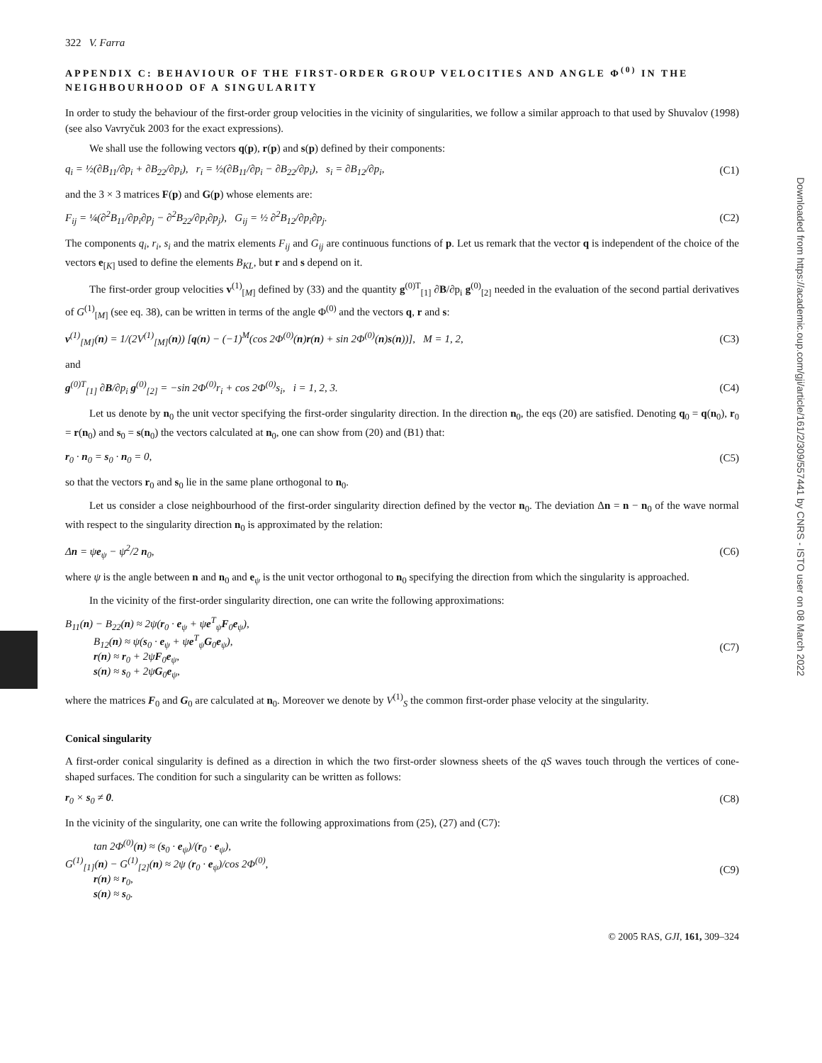Downloaded from https://academic.oup.com/gji/article/161/2/309/557441 by CNRS - ISTO user on 08 March 2022
322 V. Farra
APPENDIX C: BEHAVIOUR OF THE FIRST-ORDER GROUP VELOCITIES AND ANGLE Φ<sup>(0)</sup> IN THE NEIGHBOURHOOD OF A SINGULARITY
In order to study the behaviour of the first-order group velocities in the vicinity of singularities, we follow a similar approach to that used by Shuvalov (1998) (see also Vavryčuk 2003 for the exact expressions).
We shall use the following vectors q(p), r(p) and s(p) defined by their components:
q<sub>i</sub> = ½(∂B<sub>11</sub>/∂p<sub>i</sub> + ∂B<sub>22</sub>/∂p<sub>i</sub>), r<sub>i</sub> = ½(∂B<sub>11</sub>/∂p<sub>i</sub> − ∂B<sub>22</sub>/∂p<sub>i</sub>), s<sub>i</sub> = ∂B<sub>12</sub>/∂p<sub>i</sub>, (C1)
and the 3 × 3 matrices F(p) and G(p) whose elements are:
F<sub>ij</sub> = ¼(∂<sup>2</sup>B<sub>11</sub>/∂p<sub>i</sub>∂p<sub>j</sub> − ∂<sup>2</sup>B<sub>22</sub>/∂p<sub>i</sub>∂p<sub>j</sub>), G<sub>ij</sub> = ½ ∂<sup>2</sup>B<sub>12</sub>/∂p<sub>i</sub>∂p<sub>j</sub>. (C2)
The components q<sub>i</sub>, r<sub>i</sub>, s<sub>i</sub> and the matrix elements F<sub>ij</sub> and G<sub>ij</sub> are continuous functions of p. Let us remark that the vector q is independent of the choice of the vectors e<sub>[K]</sub> used to define the elements B<sub>KL</sub>, but r and s depend on it.
The first-order group velocities v<sup>(1)</sup><sub>[M]</sub> defined by (33) and the quantity g<sup>(0)T</sup><sub>[1]</sub> ∂B/∂p<sub>i</sub> g<sup>(0)</sup><sub>[2]</sub> needed in the evaluation of the second partial derivatives of G<sup>(1)</sup><sub>[M]</sub> (see eq. 38), can be written in terms of the angle Φ<sup>(0)</sup> and the vectors q, r and s:
v<sup>(1)</sup><sub>[M]</sub>(n) = 1/(2V<sup>(1)</sup><sub>[M]</sub>(n)) [q(n) − (−1)<sup>M</sup>(cos 2Φ<sup>(0)</sup>(n)r(n) + sin 2Φ<sup>(0)</sup>(n)s(n))], M = 1, 2, (C3)
and
g<sup>(0)T</sup><sub>[1]</sub> ∂B/∂p<sub>i</sub> g<sup>(0)</sup><sub>[2]</sub> = −sin 2Φ<sup>(0)</sup>r<sub>i</sub> + cos 2Φ<sup>(0)</sup>s<sub>i</sub>, i = 1, 2, 3. (C4)
Let us denote by n<sub>0</sub> the unit vector specifying the first-order singularity direction. In the direction n<sub>0</sub>, the eqs (20) are satisfied. Denoting q<sub>0</sub> = q(n<sub>0</sub>), r<sub>0</sub> = r(n<sub>0</sub>) and s<sub>0</sub> = s(n<sub>0</sub>) the vectors calculated at n<sub>0</sub>, one can show from (20) and (B1) that:
r<sub>0</sub> · n<sub>0</sub> = s<sub>0</sub> · n<sub>0</sub> = 0, (C5)
so that the vectors r<sub>0</sub> and s<sub>0</sub> lie in the same plane orthogonal to n<sub>0</sub>.
Let us consider a close neighbourhood of the first-order singularity direction defined by the vector n<sub>0</sub>. The deviation Δn = n − n<sub>0</sub> of the wave normal with respect to the singularity direction n<sub>0</sub> is approximated by the relation:
Δn = ψe<sub>ψ</sub> − ψ<sup>2</sup>/2 n<sub>0</sub>, (C6)
where ψ is the angle between n and n<sub>0</sub> and e<sub>ψ</sub> is the unit vector orthogonal to n<sub>0</sub> specifying the direction from which the singularity is approached.
In the vicinity of the first-order singularity direction, one can write the following approximations:
B<sub>11</sub>(n) − B<sub>22</sub>(n) ≈ 2ψ(r<sub>0</sub> · e<sub>ψ</sub> + ψe<sup>T</sup><sub>ψ</sub>F<sub>0</sub>e<sub>ψ</sub>),
B<sub>12</sub>(n) ≈ ψ(s<sub>0</sub> · e<sub>ψ</sub> + ψe<sup>T</sup><sub>ψ</sub>G<sub>0</sub>e<sub>ψ</sub>),
r(n) ≈ r<sub>0</sub> + 2ψF<sub>0</sub>e<sub>ψ</sub>,
s(n) ≈ s<sub>0</sub> + 2ψG<sub>0</sub>e<sub>ψ</sub>, (C7)
where the matrices F<sub>0</sub> and G<sub>0</sub> are calculated at n<sub>0</sub>. Moreover we denote by V<sup>(1)</sup><sub>S</sub> the common first-order phase velocity at the singularity.
Conical singularity
A first-order conical singularity is defined as a direction in which the two first-order slowness sheets of the qS waves touch through the vertices of cone-shaped surfaces. The condition for such a singularity can be written as follows:
r<sub>0</sub> × s<sub>0</sub> ≠ 0. (C8)
In the vicinity of the singularity, one can write the following approximations from (25), (27) and (C7):
tan 2Φ<sup>(0)</sup>(n) ≈ (s<sub>0</sub> · e<sub>ψ</sub>)/(r<sub>0</sub> · e<sub>ψ</sub>),
G<sup>(1)</sup><sub>[1]</sub>(n) − G<sup>(1)</sup><sub>[2]</sub>(n) ≈ 2ψ (r<sub>0</sub> · e<sub>ψ</sub>)/cos 2Φ<sup>(0)</sup>,
r(n) ≈ r<sub>0</sub>,
s(n) ≈ s<sub>0</sub>. (C9)
© 2005 RAS, GJI, 161, 309–324